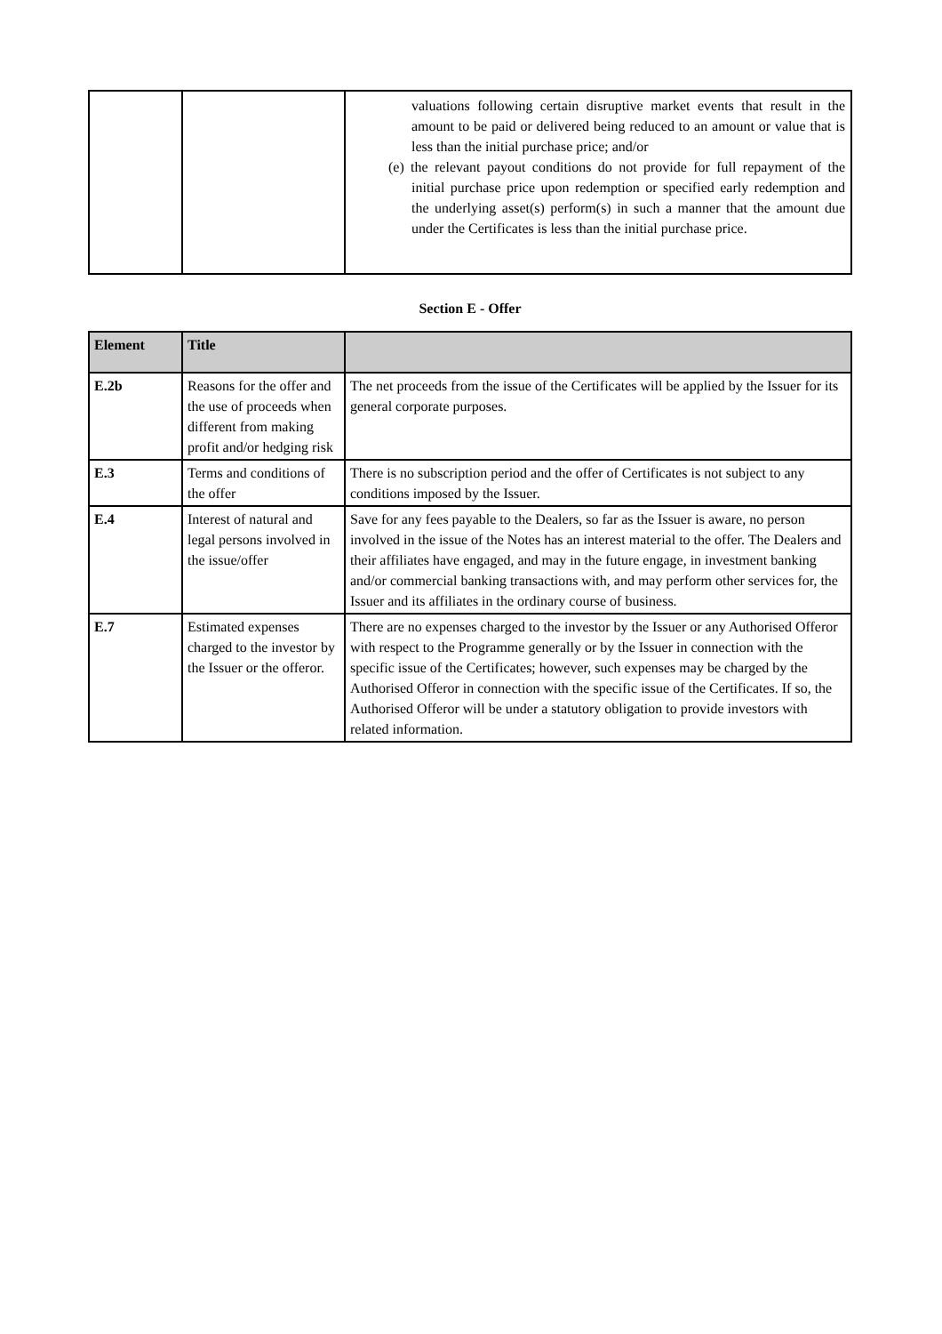| | | valuations following certain disruptive market events that result in the amount to be paid or delivered being reduced to an amount or value that is less than the initial purchase price; and/or (e) the relevant payout conditions do not provide for full repayment of the initial purchase price upon redemption or specified early redemption and the underlying asset(s) perform(s) in such a manner that the amount due under the Certificates is less than the initial purchase price. |
Section E - Offer
| Element | Title | |
| --- | --- | --- |
| E.2b | Reasons for the offer and the use of proceeds when different from making profit and/or hedging risk | The net proceeds from the issue of the Certificates will be applied by the Issuer for its general corporate purposes. |
| E.3 | Terms and conditions of the offer | There is no subscription period and the offer of Certificates is not subject to any conditions imposed by the Issuer. |
| E.4 | Interest of natural and legal persons involved in the issue/offer | Save for any fees payable to the Dealers, so far as the Issuer is aware, no person involved in the issue of the Notes has an interest material to the offer. The Dealers and their affiliates have engaged, and may in the future engage, in investment banking and/or commercial banking transactions with, and may perform other services for, the Issuer and its affiliates in the ordinary course of business. |
| E.7 | Estimated expenses charged to the investor by the Issuer or the offeror. | There are no expenses charged to the investor by the Issuer or any Authorised Offeror with respect to the Programme generally or by the Issuer in connection with the specific issue of the Certificates; however, such expenses may be charged by the Authorised Offeror in connection with the specific issue of the Certificates. If so, the Authorised Offeror will be under a statutory obligation to provide investors with related information. |